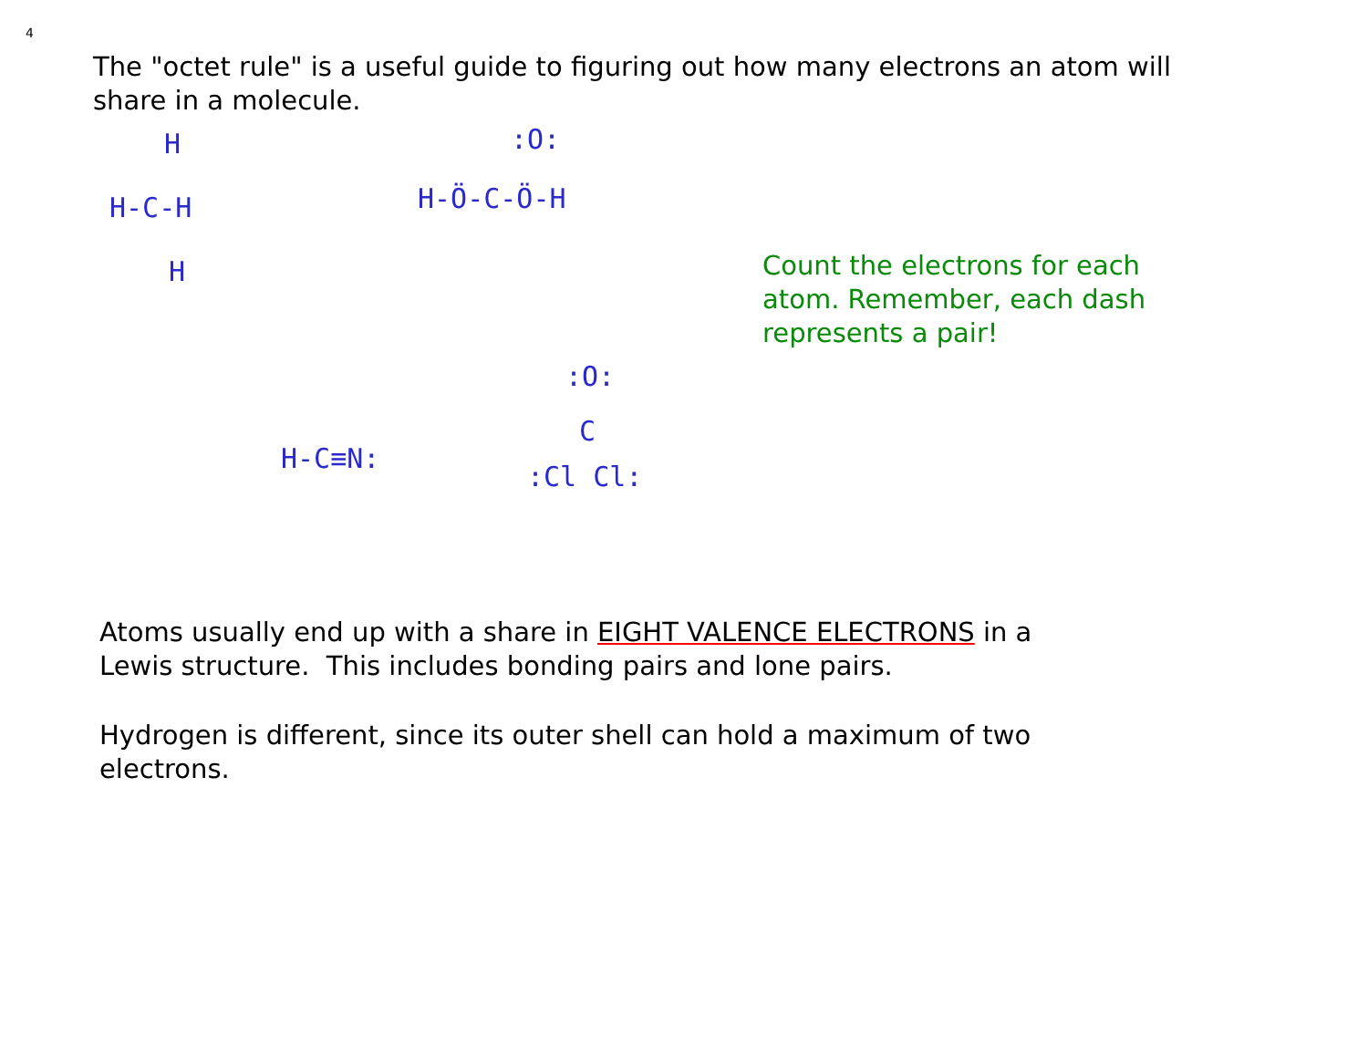4
The "octet rule" is a useful guide to figuring out how many electrons an atom will share in a molecule.
H
H-C-H
H
:O:
H-Ö-C-Ö-H
Count the electrons for each atom. Remember, each dash represents a pair!
H-C≡N:
:O:
C
:Cl Cl:
Atoms usually end up with a share in EIGHT VALENCE ELECTRONS in a Lewis structure. This includes bonding pairs and lone pairs.
Hydrogen is different, since its outer shell can hold a maximum of two electrons.